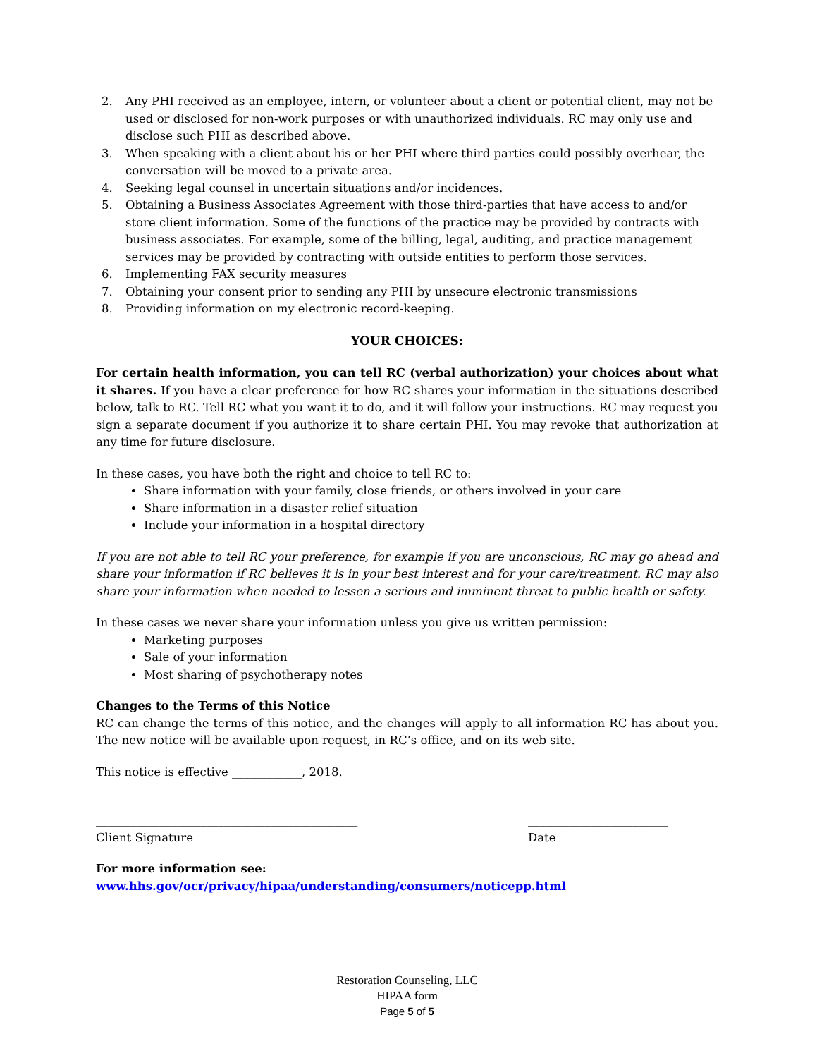2. Any PHI received as an employee, intern, or volunteer about a client or potential client, may not be used or disclosed for non-work purposes or with unauthorized individuals. RC may only use and disclose such PHI as described above.
3. When speaking with a client about his or her PHI where third parties could possibly overhear, the conversation will be moved to a private area.
4. Seeking legal counsel in uncertain situations and/or incidences.
5. Obtaining a Business Associates Agreement with those third-parties that have access to and/or store client information. Some of the functions of the practice may be provided by contracts with business associates. For example, some of the billing, legal, auditing, and practice management services may be provided by contracting with outside entities to perform those services.
6. Implementing FAX security measures
7. Obtaining your consent prior to sending any PHI by unsecure electronic transmissions
8. Providing information on my electronic record-keeping.
YOUR CHOICES:
For certain health information, you can tell RC (verbal authorization) your choices about what it shares. If you have a clear preference for how RC shares your information in the situations described below, talk to RC. Tell RC what you want it to do, and it will follow your instructions. RC may request you sign a separate document if you authorize it to share certain PHI. You may revoke that authorization at any time for future disclosure.
In these cases, you have both the right and choice to tell RC to:
Share information with your family, close friends, or others involved in your care
Share information in a disaster relief situation
Include your information in a hospital directory
If you are not able to tell RC your preference, for example if you are unconscious, RC may go ahead and share your information if RC believes it is in your best interest and for your care/treatment. RC may also share your information when needed to lessen a serious and imminent threat to public health or safety.
In these cases we never share your information unless you give us written permission:
Marketing purposes
Sale of your information
Most sharing of psychotherapy notes
Changes to the Terms of this Notice
RC can change the terms of this notice, and the changes will apply to all information RC has about you. The new notice will be available upon request, in RC’s office, and on its web site.
This notice is effective ____________, 2018.
_____________________________________________
Client Signature
________________________
Date
For more information see:
www.hhs.gov/ocr/privacy/hipaa/understanding/consumers/noticepp.html
Restoration Counseling, LLC
HIPAA form
Page 5 of 5